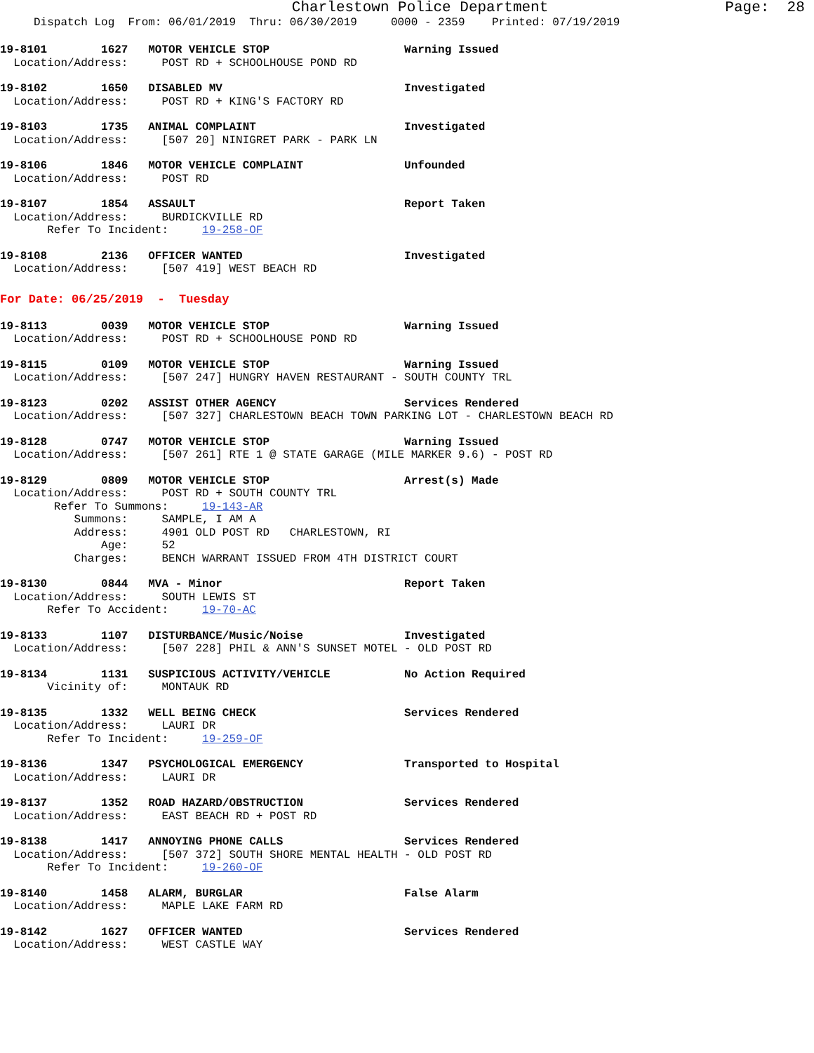Charlestown Police Department Page: 28
Dispatch Log From: 06/01/2019 Thru: 06/30/2019 0000 - 2359 Printed: 07/19/2019
19-8101 1627 MOTOR VEHICLE STOP Warning Issued Location/Address: POST RD + SCHOOLHOUSE POND RD
19-8102 1650 DISABLED MV Investigated Location/Address: POST RD + KING'S FACTORY RD
19-8103 1735 ANIMAL COMPLAINT Investigated Location/Address: [507 20] NINIGRET PARK - PARK LN
19-8106 1846 MOTOR VEHICLE COMPLAINT Unfounded Location/Address: POST RD
19-8107 1854 ASSAULT Report Taken Location/Address: BURDICKVILLE RD Refer To Incident: 19-258-OF
19-8108 2136 OFFICER WANTED Investigated Location/Address: [507 419] WEST BEACH RD
For Date: 06/25/2019 - Tuesday
19-8113 0039 MOTOR VEHICLE STOP Warning Issued Location/Address: POST RD + SCHOOLHOUSE POND RD
19-8115 0109 MOTOR VEHICLE STOP Warning Issued Location/Address: [507 247] HUNGRY HAVEN RESTAURANT - SOUTH COUNTY TRL
19-8123 0202 ASSIST OTHER AGENCY Services Rendered Location/Address: [507 327] CHARLESTOWN BEACH TOWN PARKING LOT - CHARLESTOWN BEACH RD
19-8128 0747 MOTOR VEHICLE STOP Warning Issued Location/Address: [507 261] RTE 1 @ STATE GARAGE (MILE MARKER 9.6) - POST RD
19-8129 0809 MOTOR VEHICLE STOP Arrest(s) Made Location/Address: POST RD + SOUTH COUNTY TRL Refer To Summons: 19-143-AR Summons: SAMPLE, I AM A Address: 4901 OLD POST RD CHARLESTOWN, RI Age: 52 Charges: BENCH WARRANT ISSUED FROM 4TH DISTRICT COURT
19-8130 0844 MVA - Minor Report Taken Location/Address: SOUTH LEWIS ST Refer To Accident: 19-70-AC
19-8133 1107 DISTURBANCE/Music/Noise Investigated Location/Address: [507 228] PHIL & ANN'S SUNSET MOTEL - OLD POST RD
19-8134 1131 SUSPICIOUS ACTIVITY/VEHICLE No Action Required Vicinity of: MONTAUK RD
19-8135 1332 WELL BEING CHECK Services Rendered Location/Address: LAURI DR Refer To Incident: 19-259-OF
19-8136 1347 PSYCHOLOGICAL EMERGENCY Transported to Hospital Location/Address: LAURI DR
19-8137 1352 ROAD HAZARD/OBSTRUCTION Services Rendered Location/Address: EAST BEACH RD + POST RD
19-8138 1417 ANNOYING PHONE CALLS Services Rendered Location/Address: [507 372] SOUTH SHORE MENTAL HEALTH - OLD POST RD Refer To Incident: 19-260-OF
19-8140 1458 ALARM, BURGLAR False Alarm Location/Address: MAPLE LAKE FARM RD
19-8142 1627 OFFICER WANTED Services Rendered Location/Address: WEST CASTLE WAY